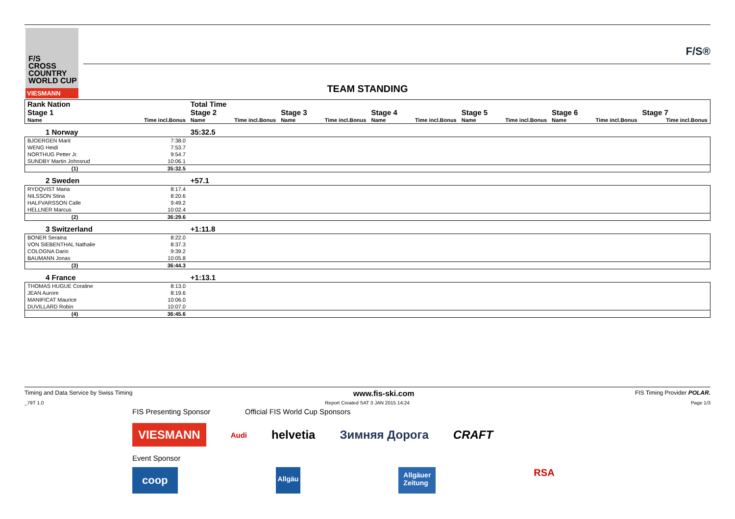F/S
CROSS
COUNTRY
WORLD CUP
VIESMANN
F/S®
TEAM STANDING
| Rank Nation | | Total Time | | | | | | | | | | | |
| Stage 1 | | Stage 2 | | Stage 3 | | Stage 4 | | Stage 5 | | Stage 6 | | Stage 7 | |
| Name | Time incl.Bonus | Name | Time incl.Bonus | Name | Time incl.Bonus | Name | Time incl.Bonus | Name | Time incl.Bonus | Name | Time incl.Bonus | | Time incl.Bonus |
| 1 Norway | | 35:32.5 | | | | | | | | | | | |
| BJOERGEN Marit | 7:38.0 | | | | | | | | | | | | |
| WENG Heidi | 7:53.7 | | | | | | | | | | | | |
| NORTHUG Petter Jr. | 9:54.7 | | | | | | | | | | | | |
| SUNDBY Martin Johnsrud | 10:06.1 | | | | | | | | | | | | |
| (1) | 35:32.5 | | | | | | | | | | | | |
| 2 Sweden | | +57.1 | | | | | | | | | | | |
| RYDQVIST Maria | 8:17.4 | | | | | | | | | | | | |
| NILSSON Stina | 8:20.6 | | | | | | | | | | | | |
| HALFVARSSON Calle | 9:49.2 | | | | | | | | | | | | |
| HELLNER Marcus | 10:02.4 | | | | | | | | | | | | |
| (2) | 36:29.6 | | | | | | | | | | | | |
| 3 Switzerland | | +1:11.8 | | | | | | | | | | | |
| BONER Seraina | 8:22.0 | | | | | | | | | | | | |
| VON SIEBENTHAL Nathalie | 8:37.3 | | | | | | | | | | | | |
| COLOGNA Dario | 9:39.2 | | | | | | | | | | | | |
| BAUMANN Jonas | 10:05.8 | | | | | | | | | | | | |
| (3) | 36:44.3 | | | | | | | | | | | | |
| 4 France | | +1:13.1 | | | | | | | | | | | |
| THOMAS HUGUE Coraline | 8:13.0 | | | | | | | | | | | | |
| JEAN Aurore | 8:19.6 | | | | | | | | | | | | |
| MANIFICAT Maurice | 10:06.0 | | | | | | | | | | | | |
| DUVILLARD Robin | 10:07.0 | | | | | | | | | | | | |
| (4) | 36:45.6 | | | | | | | | | | | | |
Timing and Data Service by Swiss Timing www.fis-ski.com FIS Timing Provider POLAR.
_79T 1.0 Report Created SAT 3 JAN 2015 14:24 Page 1/3
FIS Presenting Sponsor Official FIS World Cup Sponsors
VIESMANN Audi helvetia Зимняя Дорога CRAFT
Event Sponsor
coop Allgäu Allgäuer
Zeitung RSA